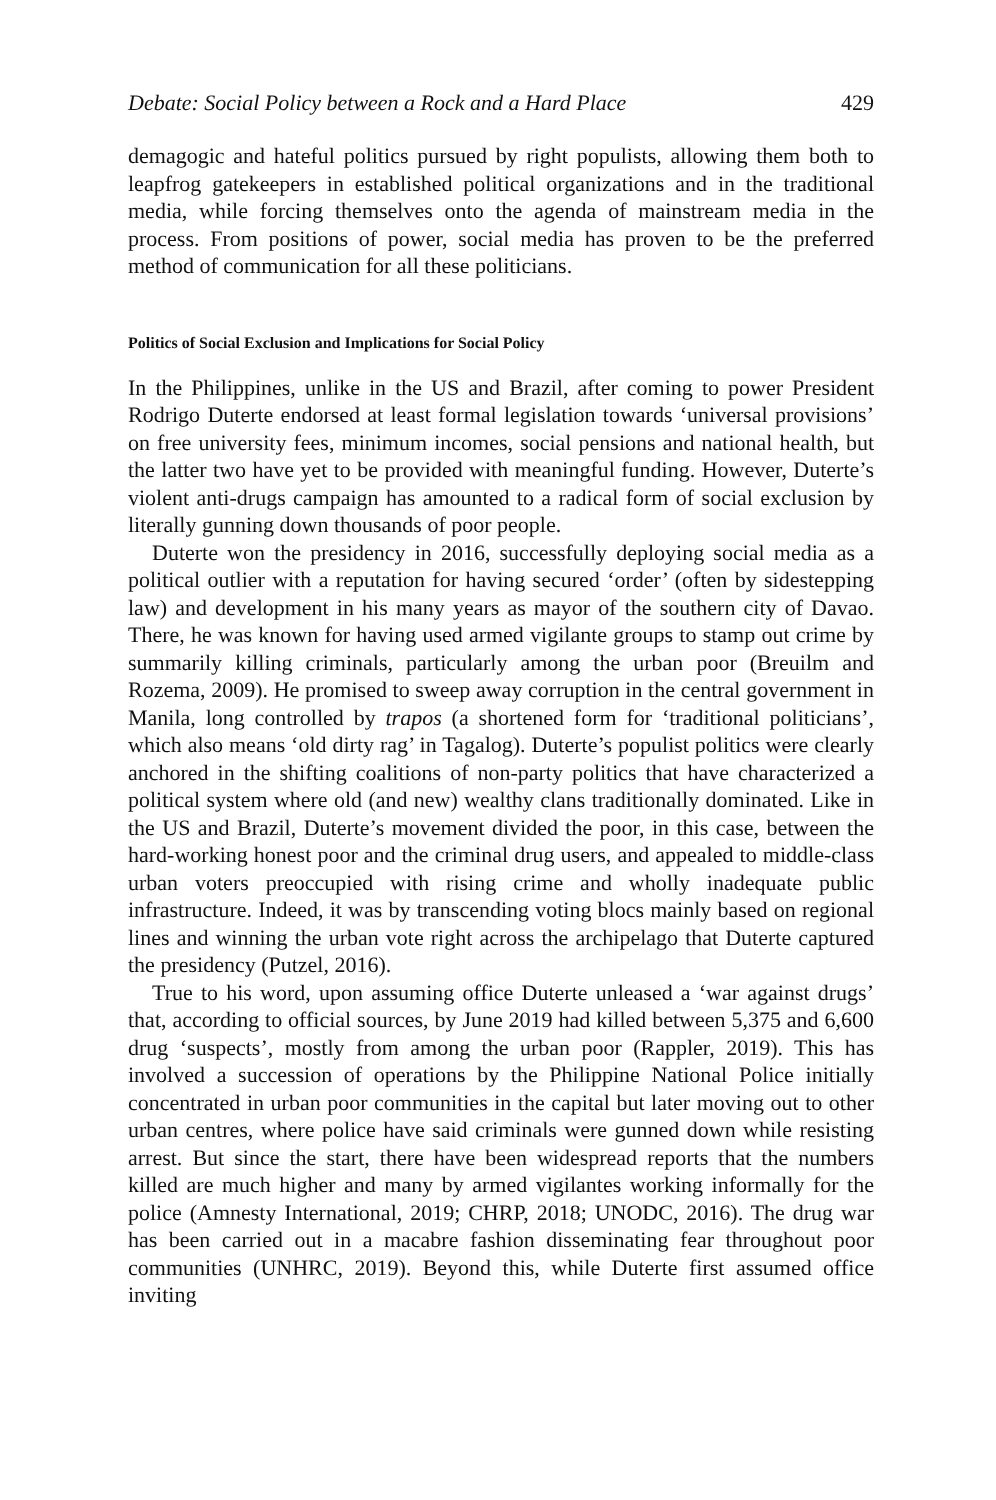Debate: Social Policy between a Rock and a Hard Place 429
demagogic and hateful politics pursued by right populists, allowing them both to leapfrog gatekeepers in established political organizations and in the traditional media, while forcing themselves onto the agenda of mainstream media in the process. From positions of power, social media has proven to be the preferred method of communication for all these politicians.
Politics of Social Exclusion and Implications for Social Policy
In the Philippines, unlike in the US and Brazil, after coming to power President Rodrigo Duterte endorsed at least formal legislation towards ‘universal provisions’ on free university fees, minimum incomes, social pensions and national health, but the latter two have yet to be provided with meaningful funding. However, Duterte’s violent anti-drugs campaign has amounted to a radical form of social exclusion by literally gunning down thousands of poor people.
Duterte won the presidency in 2016, successfully deploying social media as a political outlier with a reputation for having secured ‘order’ (often by sidestepping law) and development in his many years as mayor of the southern city of Davao. There, he was known for having used armed vigilante groups to stamp out crime by summarily killing criminals, particularly among the urban poor (Breuilm and Rozema, 2009). He promised to sweep away corruption in the central government in Manila, long controlled by trapos (a shortened form for ‘traditional politicians’, which also means ‘old dirty rag’ in Tagalog). Duterte’s populist politics were clearly anchored in the shifting coalitions of non-party politics that have characterized a political system where old (and new) wealthy clans traditionally dominated. Like in the US and Brazil, Duterte’s movement divided the poor, in this case, between the hard-working honest poor and the criminal drug users, and appealed to middle-class urban voters preoccupied with rising crime and wholly inadequate public infrastructure. Indeed, it was by transcending voting blocs mainly based on regional lines and winning the urban vote right across the archipelago that Duterte captured the presidency (Putzel, 2016).
True to his word, upon assuming office Duterte unleased a ‘war against drugs’ that, according to official sources, by June 2019 had killed between 5,375 and 6,600 drug ‘suspects’, mostly from among the urban poor (Rappler, 2019). This has involved a succession of operations by the Philippine National Police initially concentrated in urban poor communities in the capital but later moving out to other urban centres, where police have said criminals were gunned down while resisting arrest. But since the start, there have been widespread reports that the numbers killed are much higher and many by armed vigilantes working informally for the police (Amnesty International, 2019; CHRP, 2018; UNODC, 2016). The drug war has been carried out in a macabre fashion disseminating fear throughout poor communities (UNHRC, 2019). Beyond this, while Duterte first assumed office inviting